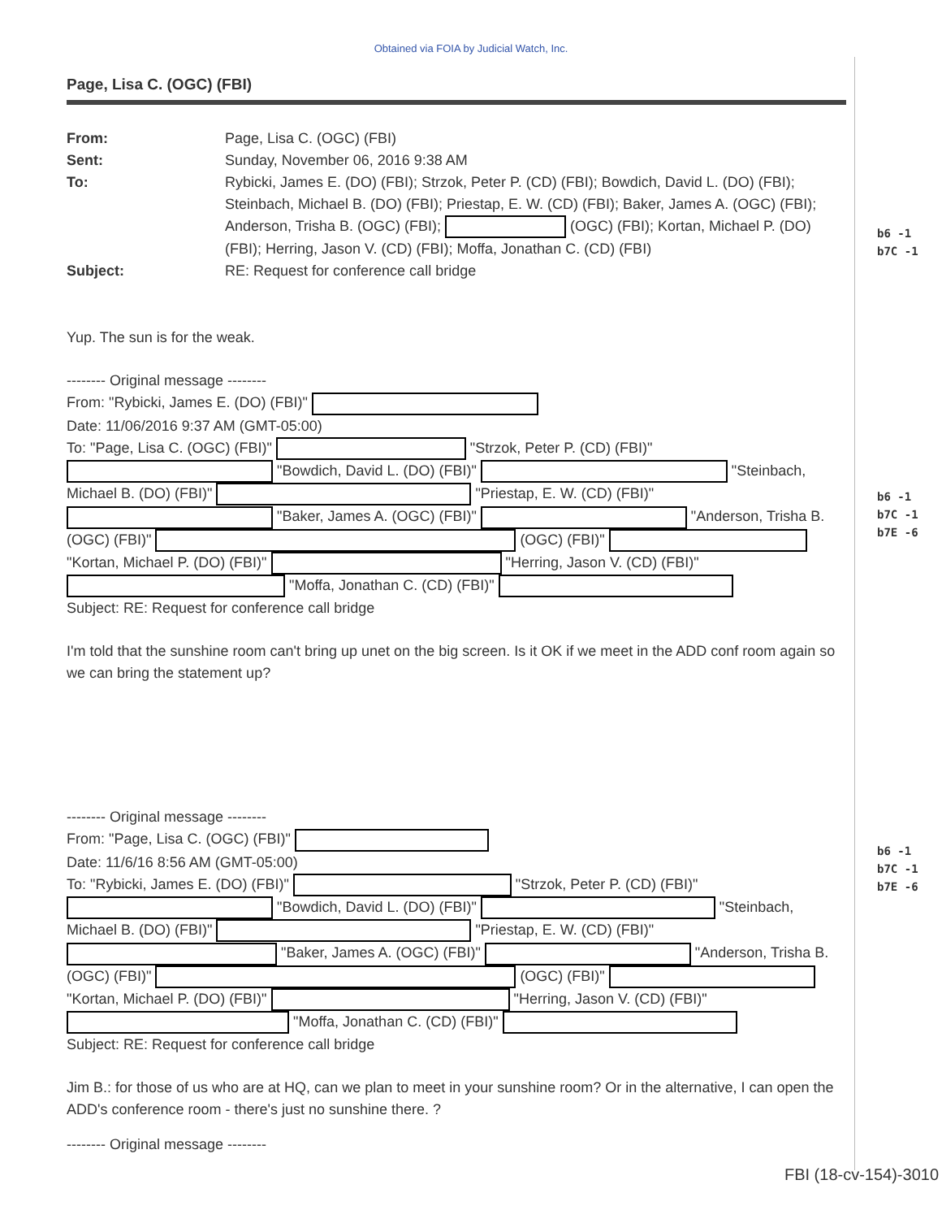Obtained via FOIA by Judicial Watch, Inc.
Page, Lisa C. (OGC) (FBI)
From:
Page, Lisa C. (OGC) (FBI)
Sent:
Sunday, November 06, 2016 9:38 AM
To:
Rybicki, James E. (DO) (FBI); Strzok, Peter P. (CD) (FBI); Bowdich, David L. (DO) (FBI); Steinbach, Michael B. (DO) (FBI); Priestap, E. W. (CD) (FBI); Baker, James A. (OGC) (FBI); Anderson, Trisha B. (OGC) (FBI); (OGC) (FBI); Kortan, Michael P. (DO) (FBI); Herring, Jason V. (CD) (FBI); Moffa, Jonathan C. (CD) (FBI)
Subject:
RE: Request for conference call bridge
Yup. The sun is for the weak.
-------- Original message --------
From: "Rybicki, James E. (DO) (FBI)"
Date: 11/06/2016 9:37 AM (GMT-05:00)
To: "Page, Lisa C. (OGC) (FBI)" "Strzok, Peter P. (CD) (FBI)" "Bowdich, David L. (DO) (FBI)" "Steinbach, Michael B. (DO) (FBI)" "Priestap, E. W. (CD) (FBI)" "Baker, James A. (OGC) (FBI)" "Anderson, Trisha B. (OGC) (FBI)" (OGC) (FBI)" "Kortan, Michael P. (DO) (FBI)" "Herring, Jason V. (CD) (FBI)" "Moffa, Jonathan C. (CD) (FBI)"
Subject: RE: Request for conference call bridge
I'm told that the sunshine room can't bring up unet on the big screen. Is it OK if we meet in the ADD conf room again so we can bring the statement up?
-------- Original message --------
From: "Page, Lisa C. (OGC) (FBI)"
Date: 11/6/16 8:56 AM (GMT-05:00)
To: "Rybicki, James E. (DO) (FBI)" "Strzok, Peter P. (CD) (FBI)" "Bowdich, David L. (DO) (FBI)" "Steinbach, Michael B. (DO) (FBI)" "Priestap, E. W. (CD) (FBI)" "Baker, James A. (OGC) (FBI)" "Anderson, Trisha B. (OGC) (FBI)" (OGC) (FBI)" "Kortan, Michael P. (DO) (FBI)" "Herring, Jason V. (CD) (FBI)" "Moffa, Jonathan C. (CD) (FBI)"
Subject: RE: Request for conference call bridge
Jim B.: for those of us who are at HQ, can we plan to meet in your sunshine room? Or in the alternative, I can open the ADD's conference room - there's just no sunshine there. ?
-------- Original message --------
b6 -1
b7C -1
b6 -1
b7C -1
b7E -6
b6 -1
b7C -1
b7E -6
FBI (18-cv-154)-3010